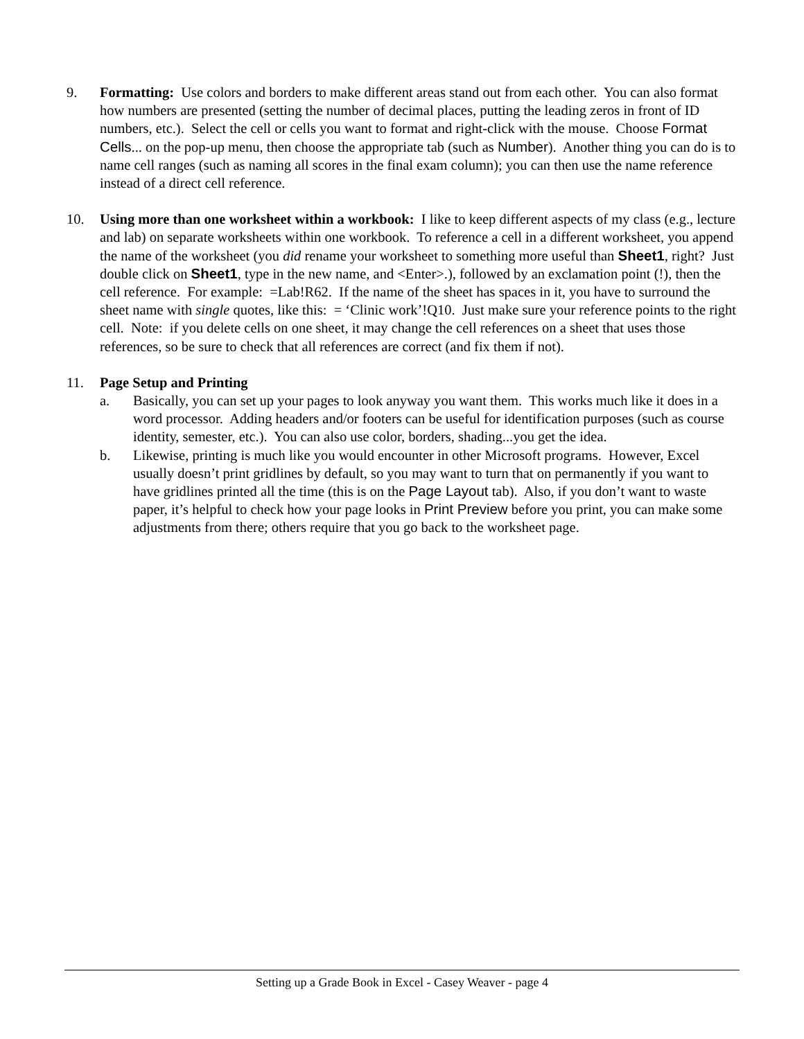9. Formatting: Use colors and borders to make different areas stand out from each other. You can also format how numbers are presented (setting the number of decimal places, putting the leading zeros in front of ID numbers, etc.). Select the cell or cells you want to format and right-click with the mouse. Choose Format Cells... on the pop-up menu, then choose the appropriate tab (such as Number). Another thing you can do is to name cell ranges (such as naming all scores in the final exam column); you can then use the name reference instead of a direct cell reference.
10. Using more than one worksheet within a workbook: I like to keep different aspects of my class (e.g., lecture and lab) on separate worksheets within one workbook. To reference a cell in a different worksheet, you append the name of the worksheet (you did rename your worksheet to something more useful than Sheet1, right? Just double click on Sheet1, type in the new name, and <Enter>.), followed by an exclamation point (!), then the cell reference. For example: =Lab!R62. If the name of the sheet has spaces in it, you have to surround the sheet name with single quotes, like this: = ‘Clinic work’!Q10. Just make sure your reference points to the right cell. Note: if you delete cells on one sheet, it may change the cell references on a sheet that uses those references, so be sure to check that all references are correct (and fix them if not).
11. Page Setup and Printing
a. Basically, you can set up your pages to look anyway you want them. This works much like it does in a word processor. Adding headers and/or footers can be useful for identification purposes (such as course identity, semester, etc.). You can also use color, borders, shading...you get the idea.
b. Likewise, printing is much like you would encounter in other Microsoft programs. However, Excel usually doesn’t print gridlines by default, so you may want to turn that on permanently if you want to have gridlines printed all the time (this is on the Page Layout tab). Also, if you don’t want to waste paper, it’s helpful to check how your page looks in Print Preview before you print, you can make some adjustments from there; others require that you go back to the worksheet page.
Setting up a Grade Book in Excel - Casey Weaver - page 4